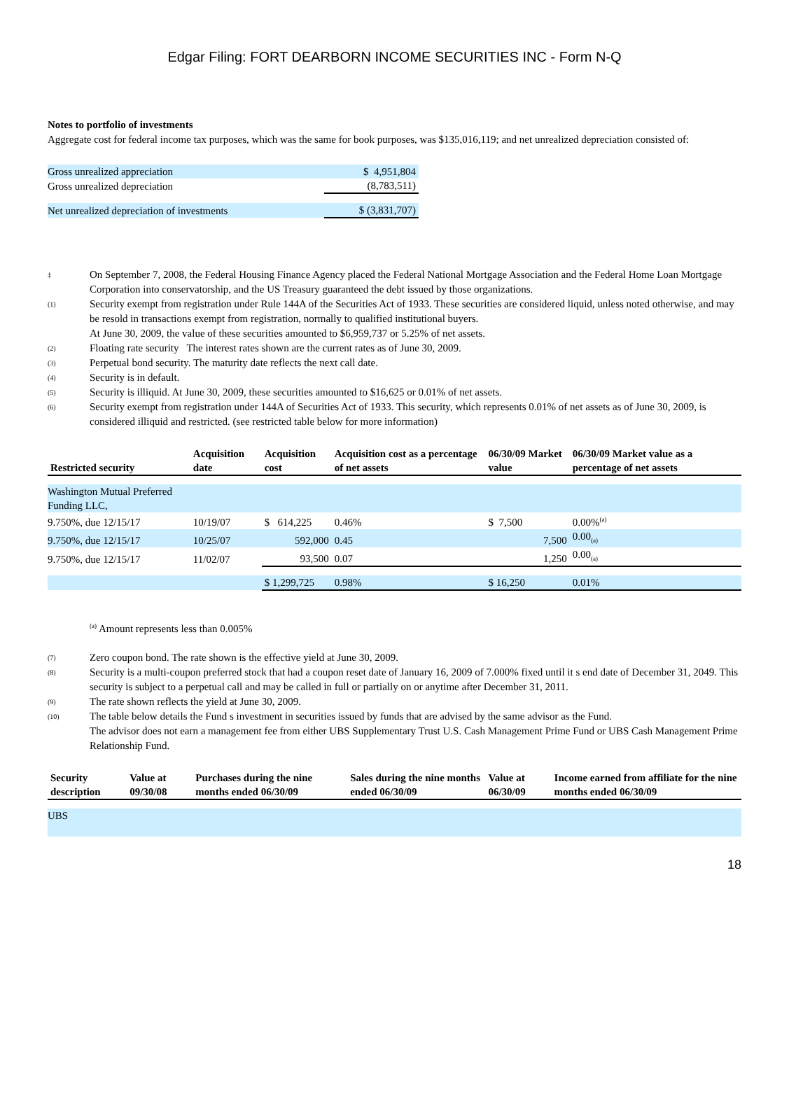Edgar Filing: FORT DEARBORN INCOME SECURITIES INC - Form N-Q
Notes to portfolio of investments
Aggregate cost for federal income tax purposes, which was the same for book purposes, was $135,016,119; and net unrealized depreciation consisted of:
| Gross unrealized appreciation | $ 4,951,804 |
| Gross unrealized depreciation | (8,783,511) |
| Net unrealized depreciation of investments | $ (3,831,707) |
‡ On September 7, 2008, the Federal Housing Finance Agency placed the Federal National Mortgage Association and the Federal Home Loan Mortgage Corporation into conservatorship, and the US Treasury guaranteed the debt issued by those organizations.
(1) Security exempt from registration under Rule 144A of the Securities Act of 1933. These securities are considered liquid, unless noted otherwise, and may be resold in transactions exempt from registration, normally to qualified institutional buyers.
At June 30, 2009, the value of these securities amounted to $6,959,737 or 5.25% of net assets.
(2) Floating rate security The interest rates shown are the current rates as of June 30, 2009.
(3) Perpetual bond security. The maturity date reflects the next call date.
(4) Security is in default.
(5) Security is illiquid. At June 30, 2009, these securities amounted to $16,625 or 0.01% of net assets.
(6) Security exempt from registration under 144A of Securities Act of 1933. This security, which represents 0.01% of net assets as of June 30, 2009, is considered illiquid and restricted. (see restricted table below for more information)
| Restricted security | Acquisition date | Acquisition cost | Acquisition cost as a percentage of net assets | 06/30/09 Market value | 06/30/09 Market value as a percentage of net assets |
| --- | --- | --- | --- | --- | --- |
| Washington Mutual Preferred Funding LLC, | | | | | |
| 9.750%, due 12/15/17 | 10/19/07 | $ 614,225 | 0.46% | $ 7,500 | 0.00%<sup>(a)</sup> |
| 9.750%, due 12/15/17 | 10/25/07 | 592,000 | 0.45 | 7,500 | 0.00<sub>(a)</sub> |
| 9.750%, due 12/15/17 | 11/02/07 | 93,500 | 0.07 | 1,250 | 0.00<sub>(a)</sub> |
| | | $ 1,299,725 | 0.98% | $ 16,250 | 0.01% |
<sup>(a)</sup> Amount represents less than 0.005%
(7) Zero coupon bond. The rate shown is the effective yield at June 30, 2009.
(8) Security is a multi-coupon preferred stock that had a coupon reset date of January 16, 2009 of 7.000% fixed until it s end date of December 31, 2049. This security is subject to a perpetual call and may be called in full or partially on or anytime after December 31, 2011.
(9) The rate shown reflects the yield at June 30, 2009.
(10) The table below details the Fund s investment in securities issued by funds that are advised by the same advisor as the Fund.
The advisor does not earn a management fee from either UBS Supplementary Trust U.S. Cash Management Prime Fund or UBS Cash Management Prime Relationship Fund.
| Security description | Value at 09/30/08 | Purchases during the nine months ended 06/30/09 | Sales during the nine months ended 06/30/09 | Value at 06/30/09 | Income earned from affiliate for the nine months ended 06/30/09 |
| --- | --- | --- | --- | --- | --- |
| UBS | | | | | |
18